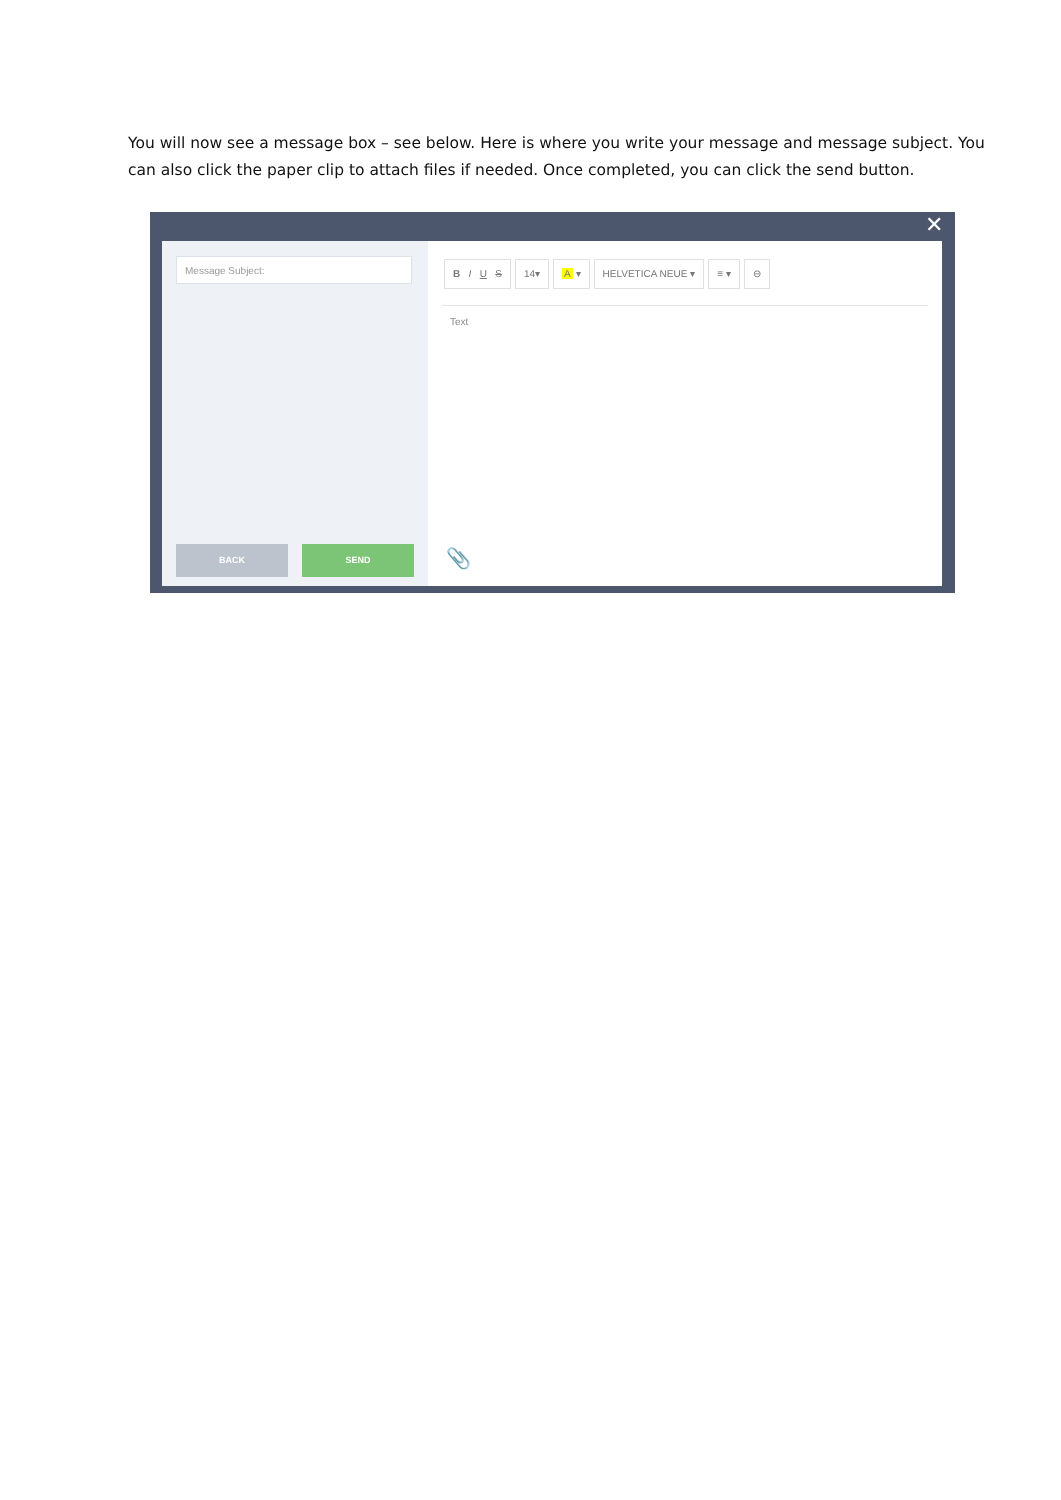You will now see a message box – see below. Here is where you write your message and message subject. You can also click the paper clip to attach files if needed. Once completed, you can click the send button.
✕
Message Subject:
BACK SEND
B I U S 14▾ A ▾ HELVETICA NEUE ▾ ≡ ▾ ⊖
Text
📎